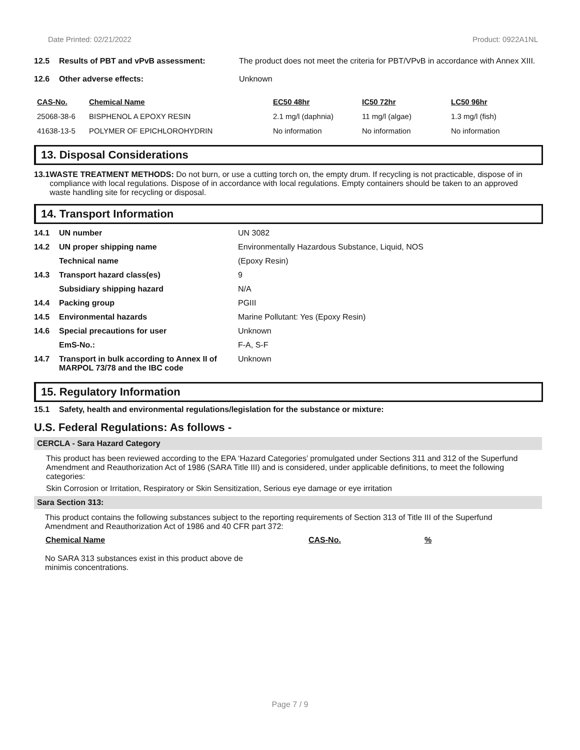Date Printed: 02/21/2022 Product: 0922A1NL
12.5 Results of PBT and vPvB assessment: The product does not meet the criteria for PBT/VPvB in accordance with Annex XIII.
12.6 Other adverse effects: Unknown
| CAS-No. | Chemical Name | EC50 48hr | IC50 72hr | LC50 96hr |
| --- | --- | --- | --- | --- |
| 25068-38-6 | BISPHENOL A EPOXY RESIN | 2.1 mg/l (daphnia) | 11 mg/l (algae) | 1.3 mg/l (fish) |
| 41638-13-5 | POLYMER OF EPICHLOROHYDRIN | No information | No information | No information |
13. Disposal Considerations
13.1 WASTE TREATMENT METHODS: Do not burn, or use a cutting torch on, the empty drum. If recycling is not practicable, dispose of in compliance with local regulations. Dispose of in accordance with local regulations. Empty containers should be taken to an approved waste handling site for recycling or disposal.
14. Transport Information
| 14.1 | UN number | UN 3082 |
| 14.2 | UN proper shipping name | Environmentally Hazardous Substance, Liquid, NOS |
| | Technical name | (Epoxy Resin) |
| 14.3 | Transport hazard class(es) | 9 |
| | Subsidiary shipping hazard | N/A |
| 14.4 | Packing group | PGIII |
| 14.5 | Environmental hazards | Marine Pollutant: Yes (Epoxy Resin) |
| 14.6 | Special precautions for user | Unknown |
| | EmS-No.: | F-A, S-F |
| 14.7 | Transport in bulk according to Annex II of MARPOL 73/78 and the IBC code | Unknown |
15. Regulatory Information
15.1 Safety, health and environmental regulations/legislation for the substance or mixture:
U.S. Federal Regulations: As follows -
CERCLA - Sara Hazard Category
This product has been reviewed according to the EPA ‘Hazard Categories’ promulgated under Sections 311 and 312 of the Superfund Amendment and Reauthorization Act of 1986 (SARA Title III) and is considered, under applicable definitions, to meet the following categories:
Skin Corrosion or Irritation, Respiratory or Skin Sensitization, Serious eye damage or eye irritation
Sara Section 313:
This product contains the following substances subject to the reporting requirements of Section 313 of Title III of the Superfund Amendment and Reauthorization Act of 1986 and 40 CFR part 372:
| Chemical Name | CAS-No. | % |
| --- | --- | --- |
No SARA 313 substances exist in this product above de minimis concentrations.
Page 7 / 9